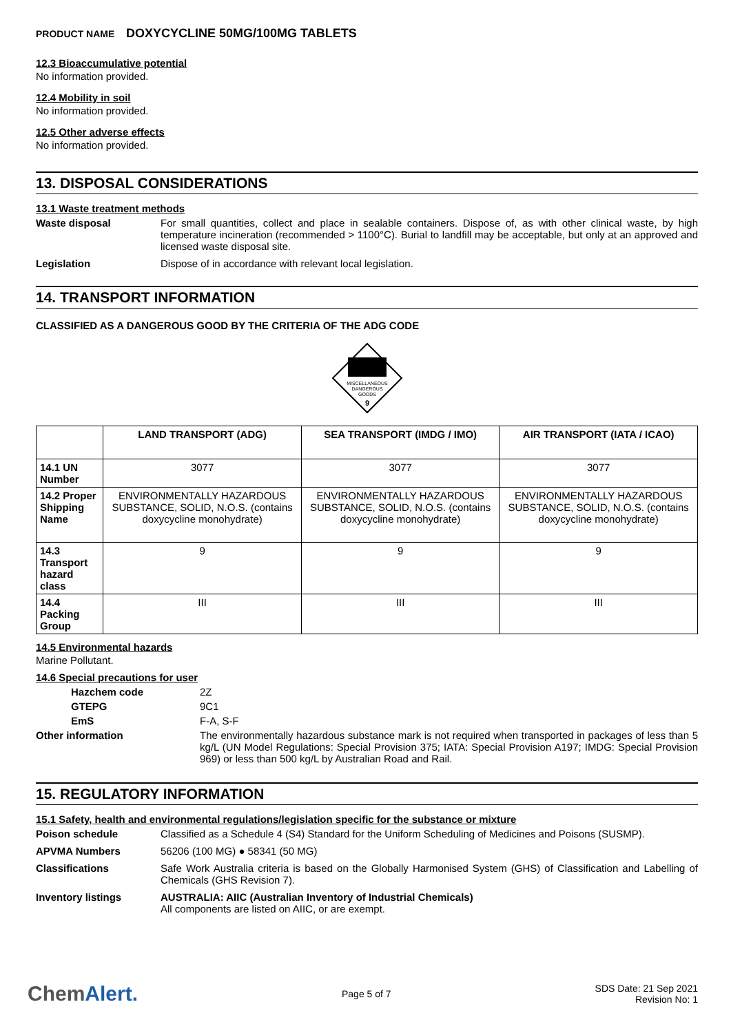PRODUCT NAME DOXYCYCLINE 50MG/100MG TABLETS
12.3 Bioaccumulative potential
No information provided.
12.4 Mobility in soil
No information provided.
12.5 Other adverse effects
No information provided.
13. DISPOSAL CONSIDERATIONS
13.1 Waste treatment methods
Waste disposal For small quantities, collect and place in sealable containers. Dispose of, as with other clinical waste, by high temperature incineration (recommended > 1100°C). Burial to landfill may be acceptable, but only at an approved and licensed waste disposal site.
Legislation Dispose of in accordance with relevant local legislation.
14. TRANSPORT INFORMATION
CLASSIFIED AS A DANGEROUS GOOD BY THE CRITERIA OF THE ADG CODE
MISCELLANEOUS
DANGEROUS
GOODS
9
| | LAND TRANSPORT (ADG) | SEA TRANSPORT (IMDG / IMO) | AIR TRANSPORT (IATA / ICAO) |
| --- | --- | --- | --- |
| 14.1 UN Number | 3077 | 3077 | 3077 |
| 14.2 Proper Shipping Name | ENVIRONMENTALLY HAZARDOUS SUBSTANCE, SOLID, N.O.S. (contains doxycycline monohydrate) | ENVIRONMENTALLY HAZARDOUS SUBSTANCE, SOLID, N.O.S. (contains doxycycline monohydrate) | ENVIRONMENTALLY HAZARDOUS SUBSTANCE, SOLID, N.O.S. (contains doxycycline monohydrate) |
| 14.3 Transport hazard class | 9 | 9 | 9 |
| 14.4 Packing Group | III | III | III |
14.5 Environmental hazards
Marine Pollutant.
14.6 Special precautions for user
Hazchem code 2Z
GTEPG 9C1
EmS F-A, S-F
Other information The environmentally hazardous substance mark is not required when transported in packages of less than 5 kg/L (UN Model Regulations: Special Provision 375; IATA: Special Provision A197; IMDG: Special Provision 969) or less than 500 kg/L by Australian Road and Rail.
15. REGULATORY INFORMATION
15.1 Safety, health and environmental regulations/legislation specific for the substance or mixture
Poison schedule Classified as a Schedule 4 (S4) Standard for the Uniform Scheduling of Medicines and Poisons (SUSMP).
APVMA Numbers 56206 (100 MG) ● 58341 (50 MG)
Classifications Safe Work Australia criteria is based on the Globally Harmonised System (GHS) of Classification and Labelling of Chemicals (GHS Revision 7).
Inventory listings AUSTRALIA: AIIC (Australian Inventory of Industrial Chemicals)
All components are listed on AIIC, or are exempt.
ChemAlert.
Page 5 of 7
SDS Date: 21 Sep 2021
Revision No: 1